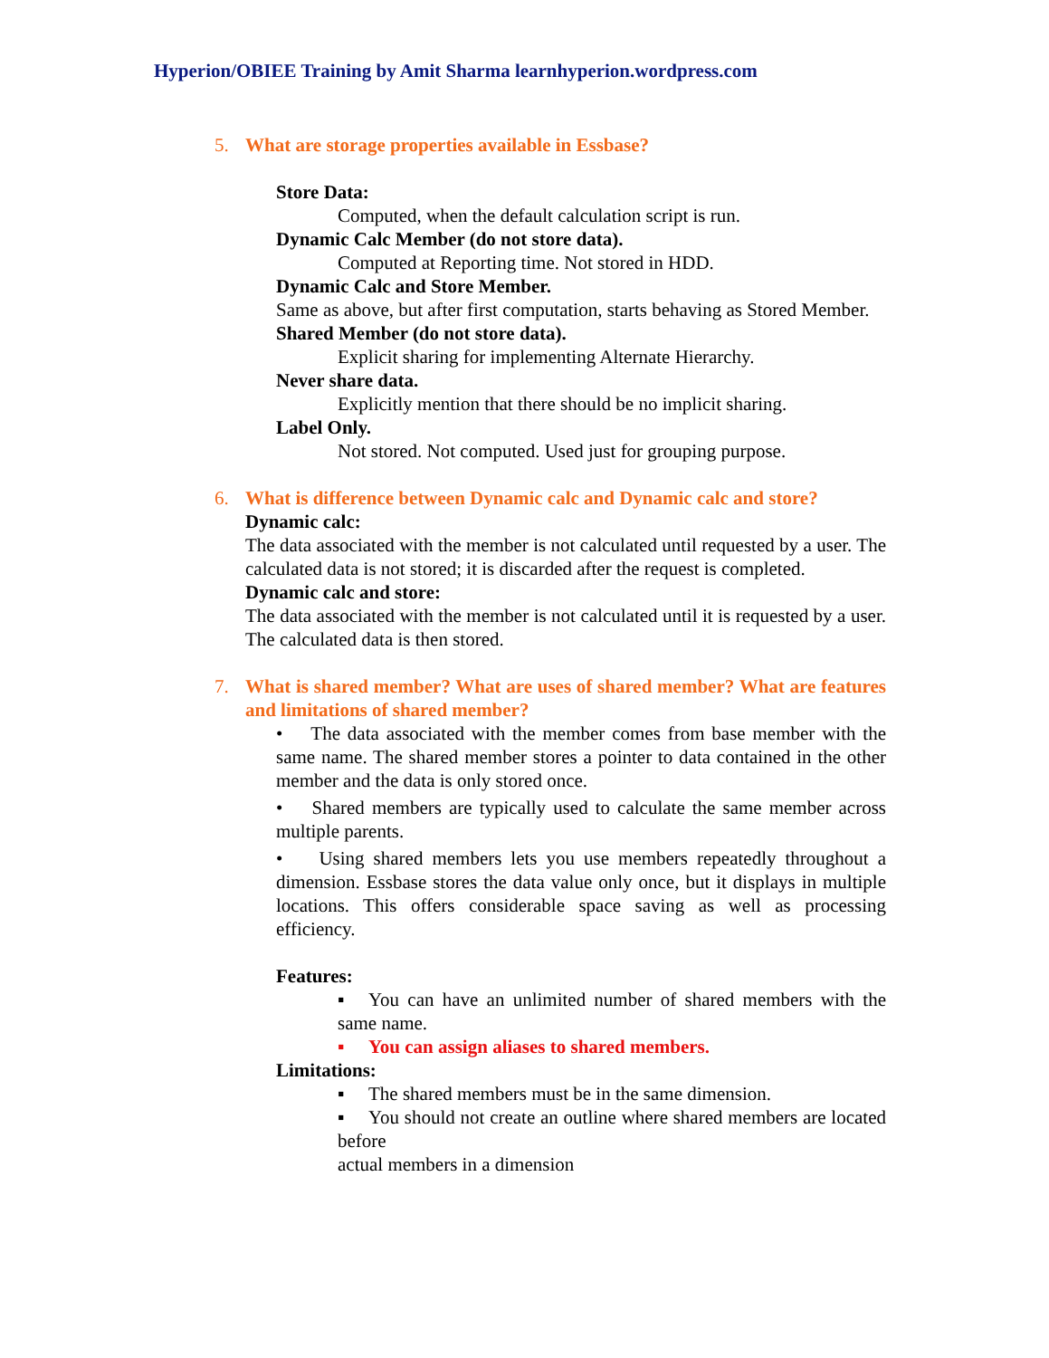Hyperion/OBIEE Training by Amit Sharma learnhyperion.wordpress.com
5. What are storage properties available in Essbase?
Store Data:
Computed, when the default calculation script is run.
Dynamic Calc Member (do not store data).
Computed at Reporting time. Not stored in HDD.
Dynamic Calc and Store Member.
Same as above, but after first computation, starts behaving as Stored Member.
Shared Member (do not store data).
Explicit sharing for implementing Alternate Hierarchy.
Never share data.
Explicitly mention that there should be no implicit sharing.
Label Only.
Not stored. Not computed. Used just for grouping purpose.
6. What is difference between Dynamic calc and Dynamic calc and store?
Dynamic calc:
The data associated with the member is not calculated until requested by a user. The calculated data is not stored; it is discarded after the request is completed.
Dynamic calc and store:
The data associated with the member is not calculated until it is requested by a user. The calculated data is then stored.
7. What is shared member? What are uses of shared member? What are features and limitations of shared member?
• The data associated with the member comes from base member with the same name. The shared member stores a pointer to data contained in the other member and the data is only stored once.
• Shared members are typically used to calculate the same member across multiple parents.
• Using shared members lets you use members repeatedly throughout a dimension. Essbase stores the data value only once, but it displays in multiple locations. This offers considerable space saving as well as processing efficiency.
Features:
▪ You can have an unlimited number of shared members with the same name.
▪ You can assign aliases to shared members.
Limitations:
▪ The shared members must be in the same dimension.
▪ You should not create an outline where shared members are located before
actual members in a dimension